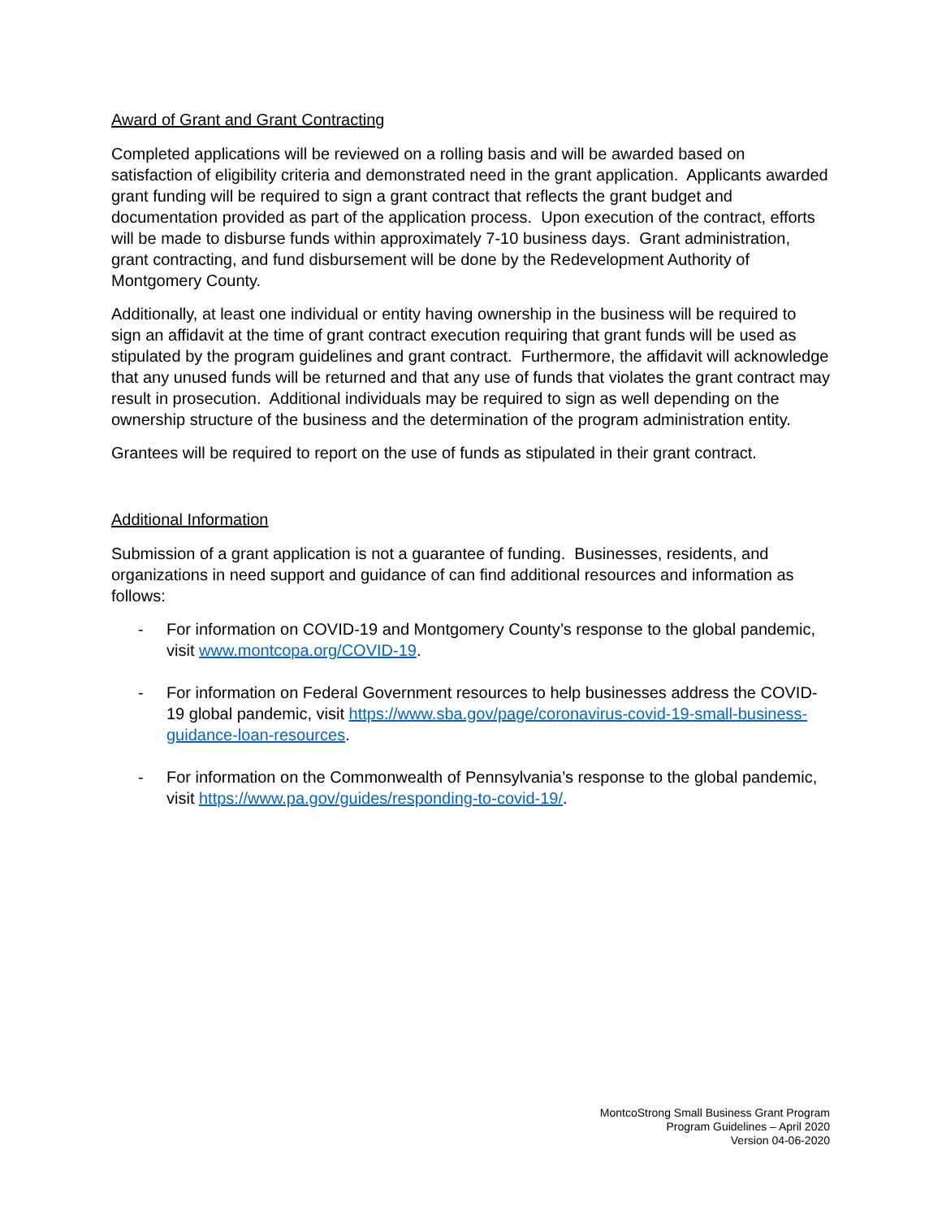Award of Grant and Grant Contracting
Completed applications will be reviewed on a rolling basis and will be awarded based on satisfaction of eligibility criteria and demonstrated need in the grant application. Applicants awarded grant funding will be required to sign a grant contract that reflects the grant budget and documentation provided as part of the application process. Upon execution of the contract, efforts will be made to disburse funds within approximately 7-10 business days. Grant administration, grant contracting, and fund disbursement will be done by the Redevelopment Authority of Montgomery County.
Additionally, at least one individual or entity having ownership in the business will be required to sign an affidavit at the time of grant contract execution requiring that grant funds will be used as stipulated by the program guidelines and grant contract. Furthermore, the affidavit will acknowledge that any unused funds will be returned and that any use of funds that violates the grant contract may result in prosecution. Additional individuals may be required to sign as well depending on the ownership structure of the business and the determination of the program administration entity.
Grantees will be required to report on the use of funds as stipulated in their grant contract.
Additional Information
Submission of a grant application is not a guarantee of funding. Businesses, residents, and organizations in need support and guidance of can find additional resources and information as follows:
- For information on COVID-19 and Montgomery County’s response to the global pandemic, visit www.montcopa.org/COVID-19.
- For information on Federal Government resources to help businesses address the COVID-19 global pandemic, visit https://www.sba.gov/page/coronavirus-covid-19-small-business-guidance-loan-resources.
- For information on the Commonwealth of Pennsylvania’s response to the global pandemic, visit https://www.pa.gov/guides/responding-to-covid-19/.
MontcoStrong Small Business Grant Program
Program Guidelines – April 2020
Version 04-06-2020